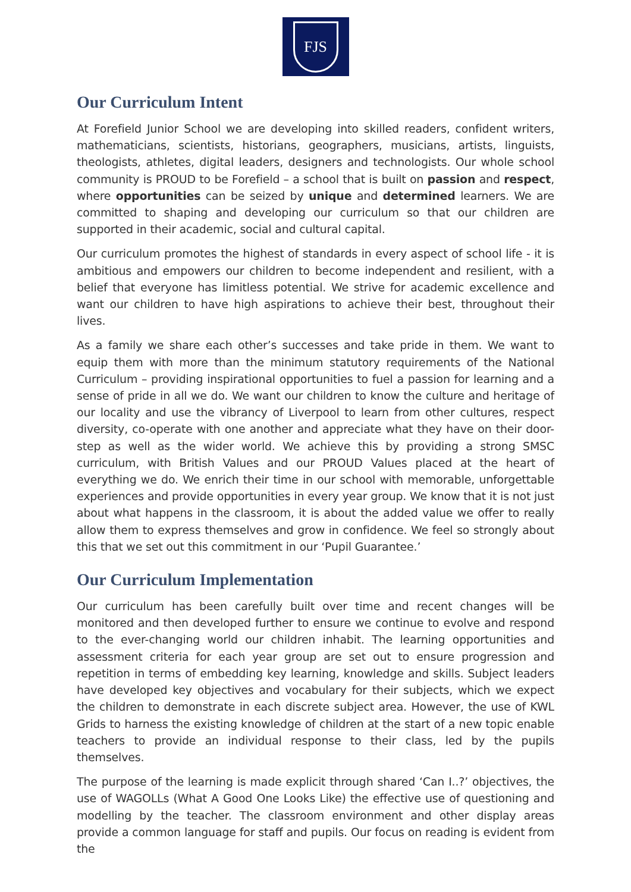FJS
Our Curriculum Intent
At Forefield Junior School we are developing into skilled readers, confident writers, mathematicians, scientists, historians, geographers, musicians, artists, linguists, theologists, athletes, digital leaders, designers and technologists. Our whole school community is PROUD to be Forefield – a school that is built on passion and respect, where opportunities can be seized by unique and determined learners. We are committed to shaping and developing our curriculum so that our children are supported in their academic, social and cultural capital.
Our curriculum promotes the highest of standards in every aspect of school life - it is ambitious and empowers our children to become independent and resilient, with a belief that everyone has limitless potential. We strive for academic excellence and want our children to have high aspirations to achieve their best, throughout their lives.
As a family we share each other’s successes and take pride in them. We want to equip them with more than the minimum statutory requirements of the National Curriculum – providing inspirational opportunities to fuel a passion for learning and a sense of pride in all we do. We want our children to know the culture and heritage of our locality and use the vibrancy of Liverpool to learn from other cultures, respect diversity, co-operate with one another and appreciate what they have on their door-step as well as the wider world. We achieve this by providing a strong SMSC curriculum, with British Values and our PROUD Values placed at the heart of everything we do. We enrich their time in our school with memorable, unforgettable experiences and provide opportunities in every year group. We know that it is not just about what happens in the classroom, it is about the added value we offer to really allow them to express themselves and grow in confidence. We feel so strongly about this that we set out this commitment in our ‘Pupil Guarantee.’
Our Curriculum Implementation
Our curriculum has been carefully built over time and recent changes will be monitored and then developed further to ensure we continue to evolve and respond to the ever-changing world our children inhabit. The learning opportunities and assessment criteria for each year group are set out to ensure progression and repetition in terms of embedding key learning, knowledge and skills. Subject leaders have developed key objectives and vocabulary for their subjects, which we expect the children to demonstrate in each discrete subject area. However, the use of KWL Grids to harness the existing knowledge of children at the start of a new topic enable teachers to provide an individual response to their class, led by the pupils themselves.
The purpose of the learning is made explicit through shared ‘Can I..?’ objectives, the use of WAGOLLs (What A Good One Looks Like) the effective use of questioning and modelling by the teacher. The classroom environment and other display areas provide a common language for staff and pupils. Our focus on reading is evident from the